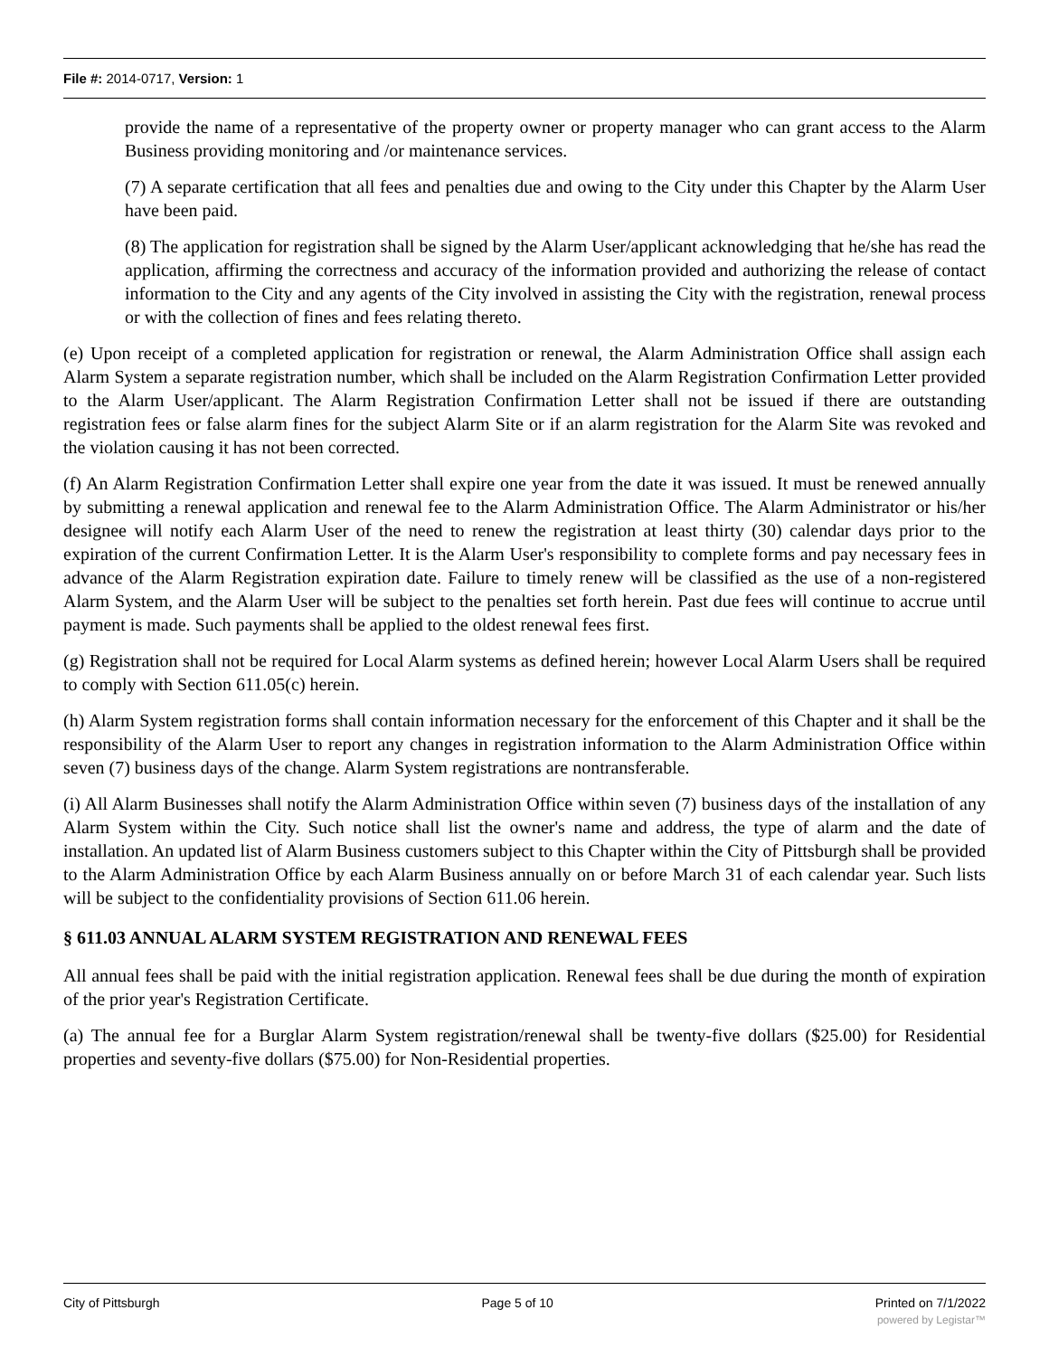File #: 2014-0717, Version: 1
provide the name of a representative of the property owner or property manager who can grant access to the Alarm Business providing monitoring and /or maintenance services.
(7) A separate certification that all fees and penalties due and owing to the City under this Chapter by the Alarm User have been paid.
(8) The application for registration shall be signed by the Alarm User/applicant acknowledging that he/she has read the application, affirming the correctness and accuracy of the information provided and authorizing the release of contact information to the City and any agents of the City involved in assisting the City with the registration, renewal process or with the collection of fines and fees relating thereto.
(e) Upon receipt of a completed application for registration or renewal, the Alarm Administration Office shall assign each Alarm System a separate registration number, which shall be included on the Alarm Registration Confirmation Letter provided to the Alarm User/applicant. The Alarm Registration Confirmation Letter shall not be issued if there are outstanding registration fees or false alarm fines for the subject Alarm Site or if an alarm registration for the Alarm Site was revoked and the violation causing it has not been corrected.
(f) An Alarm Registration Confirmation Letter shall expire one year from the date it was issued. It must be renewed annually by submitting a renewal application and renewal fee to the Alarm Administration Office. The Alarm Administrator or his/her designee will notify each Alarm User of the need to renew the registration at least thirty (30) calendar days prior to the expiration of the current Confirmation Letter. It is the Alarm User's responsibility to complete forms and pay necessary fees in advance of the Alarm Registration expiration date. Failure to timely renew will be classified as the use of a non-registered Alarm System, and the Alarm User will be subject to the penalties set forth herein. Past due fees will continue to accrue until payment is made. Such payments shall be applied to the oldest renewal fees first.
(g) Registration shall not be required for Local Alarm systems as defined herein; however Local Alarm Users shall be required to comply with Section 611.05(c) herein.
(h) Alarm System registration forms shall contain information necessary for the enforcement of this Chapter and it shall be the responsibility of the Alarm User to report any changes in registration information to the Alarm Administration Office within seven (7) business days of the change. Alarm System registrations are nontransferable.
(i) All Alarm Businesses shall notify the Alarm Administration Office within seven (7) business days of the installation of any Alarm System within the City. Such notice shall list the owner's name and address, the type of alarm and the date of installation. An updated list of Alarm Business customers subject to this Chapter within the City of Pittsburgh shall be provided to the Alarm Administration Office by each Alarm Business annually on or before March 31 of each calendar year. Such lists will be subject to the confidentiality provisions of Section 611.06 herein.
§ 611.03 ANNUAL ALARM SYSTEM REGISTRATION AND RENEWAL FEES
All annual fees shall be paid with the initial registration application. Renewal fees shall be due during the month of expiration of the prior year's Registration Certificate.
(a) The annual fee for a Burglar Alarm System registration/renewal shall be twenty-five dollars ($25.00) for Residential properties and seventy-five dollars ($75.00) for Non-Residential properties.
City of Pittsburgh Page 5 of 10 Printed on 7/1/2022
powered by Legistar™